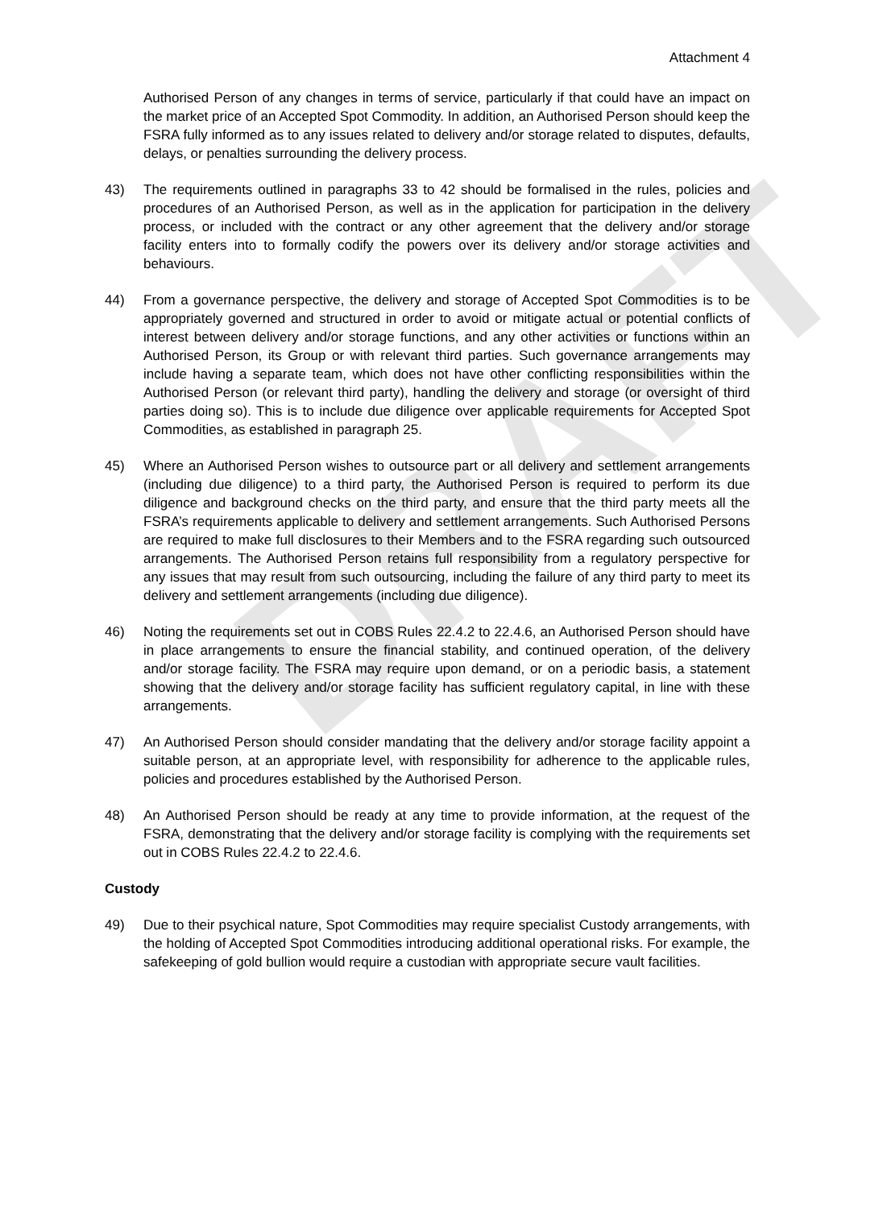DRAFT
Attachment 4
Authorised Person of any changes in terms of service, particularly if that could have an impact on the market price of an Accepted Spot Commodity. In addition, an Authorised Person should keep the FSRA fully informed as to any issues related to delivery and/or storage related to disputes, defaults, delays, or penalties surrounding the delivery process.
43) The requirements outlined in paragraphs 33 to 42 should be formalised in the rules, policies and procedures of an Authorised Person, as well as in the application for participation in the delivery process, or included with the contract or any other agreement that the delivery and/or storage facility enters into to formally codify the powers over its delivery and/or storage activities and behaviours.
44) From a governance perspective, the delivery and storage of Accepted Spot Commodities is to be appropriately governed and structured in order to avoid or mitigate actual or potential conflicts of interest between delivery and/or storage functions, and any other activities or functions within an Authorised Person, its Group or with relevant third parties. Such governance arrangements may include having a separate team, which does not have other conflicting responsibilities within the Authorised Person (or relevant third party), handling the delivery and storage (or oversight of third parties doing so). This is to include due diligence over applicable requirements for Accepted Spot Commodities, as established in paragraph 25.
45) Where an Authorised Person wishes to outsource part or all delivery and settlement arrangements (including due diligence) to a third party, the Authorised Person is required to perform its due diligence and background checks on the third party, and ensure that the third party meets all the FSRA’s requirements applicable to delivery and settlement arrangements. Such Authorised Persons are required to make full disclosures to their Members and to the FSRA regarding such outsourced arrangements. The Authorised Person retains full responsibility from a regulatory perspective for any issues that may result from such outsourcing, including the failure of any third party to meet its delivery and settlement arrangements (including due diligence).
46) Noting the requirements set out in COBS Rules 22.4.2 to 22.4.6, an Authorised Person should have in place arrangements to ensure the financial stability, and continued operation, of the delivery and/or storage facility. The FSRA may require upon demand, or on a periodic basis, a statement showing that the delivery and/or storage facility has sufficient regulatory capital, in line with these arrangements.
47) An Authorised Person should consider mandating that the delivery and/or storage facility appoint a suitable person, at an appropriate level, with responsibility for adherence to the applicable rules, policies and procedures established by the Authorised Person.
48) An Authorised Person should be ready at any time to provide information, at the request of the FSRA, demonstrating that the delivery and/or storage facility is complying with the requirements set out in COBS Rules 22.4.2 to 22.4.6.
Custody
49) Due to their psychical nature, Spot Commodities may require specialist Custody arrangements, with the holding of Accepted Spot Commodities introducing additional operational risks. For example, the safekeeping of gold bullion would require a custodian with appropriate secure vault facilities.